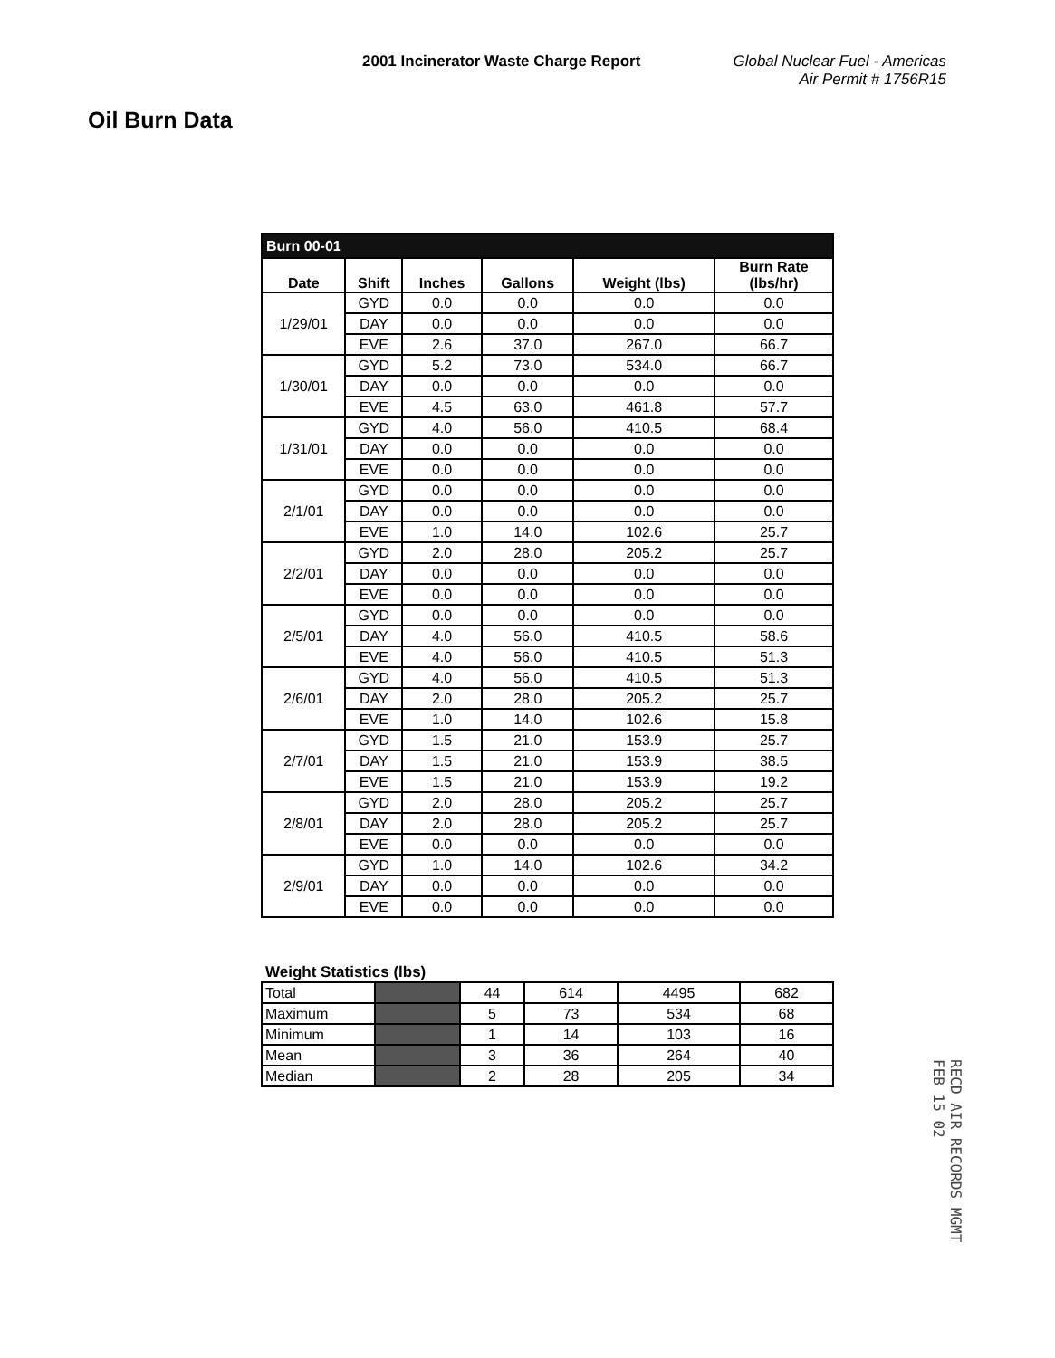2001 Incinerator Waste Charge Report
Global Nuclear Fuel - Americas
Air Permit # 1756R15
Oil Burn Data
| Burn 00-01 | | | | | |
| Date | Shift | Inches | Gallons | Weight (lbs) | Burn Rate (lbs/hr) |
| 1/29/01 | GYD | 0.0 | 0.0 | 0.0 | 0.0 |
| | DAY | 0.0 | 0.0 | 0.0 | 0.0 |
| | EVE | 2.6 | 37.0 | 267.0 | 66.7 |
| 1/30/01 | GYD | 5.2 | 73.0 | 534.0 | 66.7 |
| | DAY | 0.0 | 0.0 | 0.0 | 0.0 |
| | EVE | 4.5 | 63.0 | 461.8 | 57.7 |
| 1/31/01 | GYD | 4.0 | 56.0 | 410.5 | 68.4 |
| | DAY | 0.0 | 0.0 | 0.0 | 0.0 |
| | EVE | 0.0 | 0.0 | 0.0 | 0.0 |
| 2/1/01 | GYD | 0.0 | 0.0 | 0.0 | 0.0 |
| | DAY | 0.0 | 0.0 | 0.0 | 0.0 |
| | EVE | 1.0 | 14.0 | 102.6 | 25.7 |
| 2/2/01 | GYD | 2.0 | 28.0 | 205.2 | 25.7 |
| | DAY | 0.0 | 0.0 | 0.0 | 0.0 |
| | EVE | 0.0 | 0.0 | 0.0 | 0.0 |
| 2/5/01 | GYD | 0.0 | 0.0 | 0.0 | 0.0 |
| | DAY | 4.0 | 56.0 | 410.5 | 58.6 |
| | EVE | 4.0 | 56.0 | 410.5 | 51.3 |
| 2/6/01 | GYD | 4.0 | 56.0 | 410.5 | 51.3 |
| | DAY | 2.0 | 28.0 | 205.2 | 25.7 |
| | EVE | 1.0 | 14.0 | 102.6 | 15.8 |
| 2/7/01 | GYD | 1.5 | 21.0 | 153.9 | 25.7 |
| | DAY | 1.5 | 21.0 | 153.9 | 38.5 |
| | EVE | 1.5 | 21.0 | 153.9 | 19.2 |
| 2/8/01 | GYD | 2.0 | 28.0 | 205.2 | 25.7 |
| | DAY | 2.0 | 28.0 | 205.2 | 25.7 |
| | EVE | 0.0 | 0.0 | 0.0 | 0.0 |
| 2/9/01 | GYD | 1.0 | 14.0 | 102.6 | 34.2 |
| | DAY | 0.0 | 0.0 | 0.0 | 0.0 |
| | EVE | 0.0 | 0.0 | 0.0 | 0.0 |
Weight Statistics (lbs)
| Total | | 44 | 614 | 4495 | 682 |
| Maximum | | 5 | 73 | 534 | 68 |
| Minimum | | 1 | 14 | 103 | 16 |
| Mean | | 3 | 36 | 264 | 40 |
| Median | | 2 | 28 | 205 | 34 |
RECD AIR RECORDS MGMT
FEB 15 02